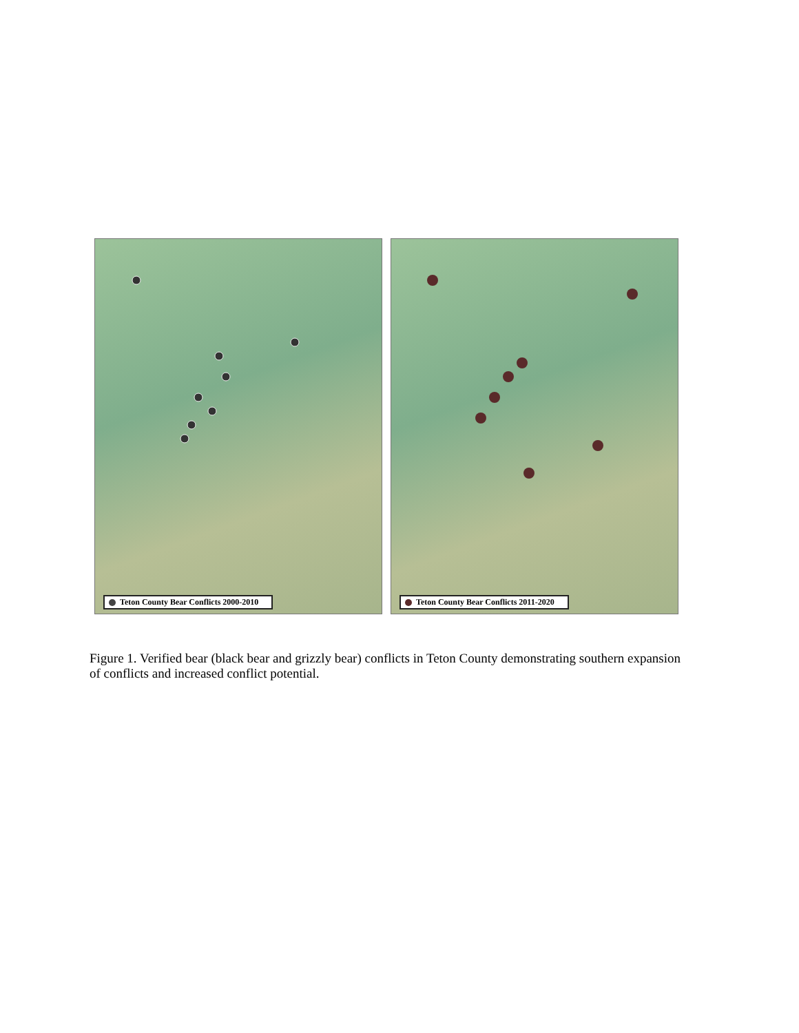Teton County Bear Conflicts 2000-2010 Teton County Bear Conflicts 2011-2020
Figure 1. Verified bear (black bear and grizzly bear) conflicts in Teton County demonstrating southern expansion of conflicts and increased conflict potential.